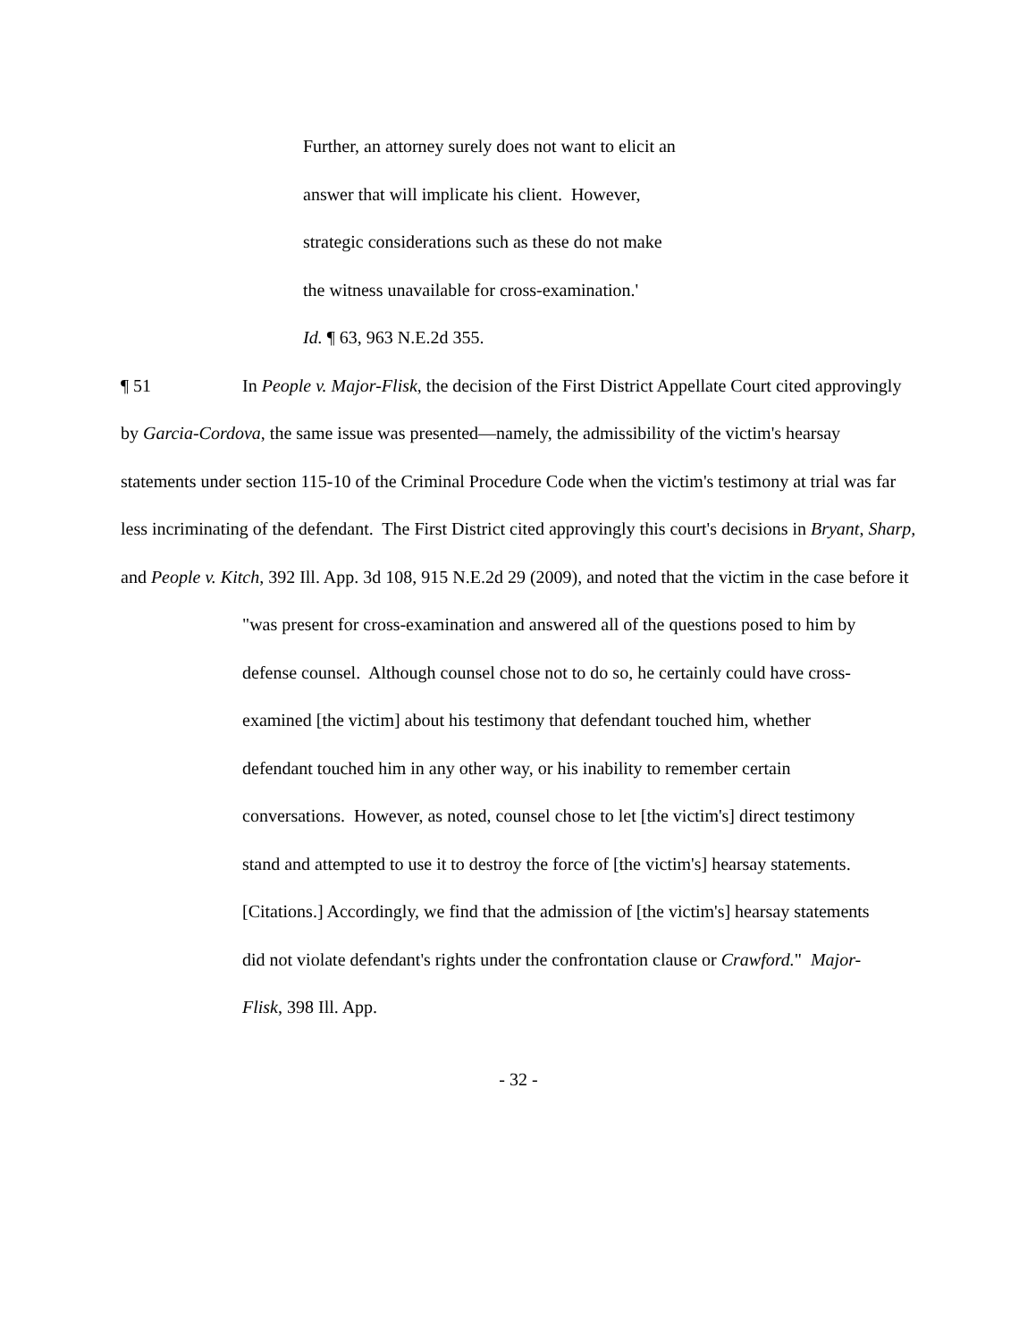Further, an attorney surely does not want to elicit an
answer that will implicate his client. However,
strategic considerations such as these do not make
the witness unavailable for cross-examination.'
Id. ¶ 63, 963 N.E.2d 355.
¶ 51 In People v. Major-Flisk, the decision of the First District Appellate Court cited approvingly by Garcia-Cordova, the same issue was presented—namely, the admissibility of the victim's hearsay statements under section 115-10 of the Criminal Procedure Code when the victim's testimony at trial was far less incriminating of the defendant. The First District cited approvingly this court's decisions in Bryant, Sharp, and People v. Kitch, 392 Ill. App. 3d 108, 915 N.E.2d 29 (2009), and noted that the victim in the case before it
"was present for cross-examination and answered all of the questions posed to him by defense counsel. Although counsel chose not to do so, he certainly could have cross-examined [the victim] about his testimony that defendant touched him, whether defendant touched him in any other way, or his inability to remember certain conversations. However, as noted, counsel chose to let [the victim's] direct testimony stand and attempted to use it to destroy the force of [the victim's] hearsay statements. [Citations.] Accordingly, we find that the admission of [the victim's] hearsay statements did not violate defendant's rights under the confrontation clause or Crawford." Major-Flisk, 398 Ill. App.
- 32 -